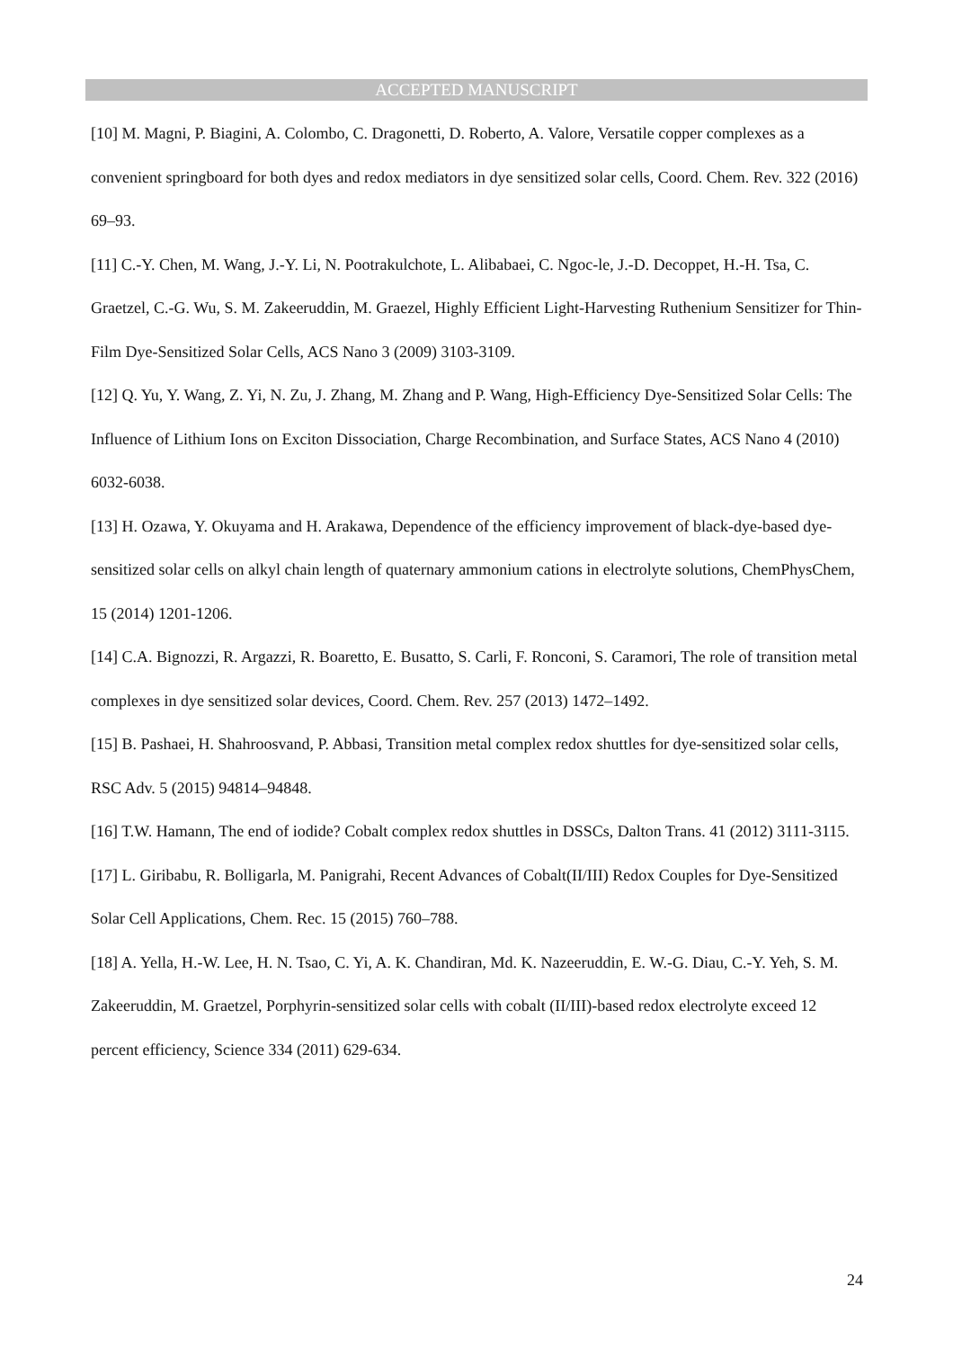ACCEPTED MANUSCRIPT
[10] M. Magni, P. Biagini, A. Colombo, C. Dragonetti, D. Roberto, A. Valore, Versatile copper complexes as a convenient springboard for both dyes and redox mediators in dye sensitized solar cells, Coord. Chem. Rev. 322 (2016) 69–93.
[11] C.-Y. Chen, M. Wang, J.-Y. Li, N. Pootrakulchote, L. Alibabaei, C. Ngoc-le, J.-D. Decoppet, H.-H. Tsa, C. Graetzel, C.-G. Wu, S. M. Zakeeruddin, M. Graezel, Highly Efficient Light-Harvesting Ruthenium Sensitizer for Thin-Film Dye-Sensitized Solar Cells, ACS Nano 3 (2009) 3103-3109.
[12] Q. Yu, Y. Wang, Z. Yi, N. Zu, J. Zhang, M. Zhang and P. Wang, High-Efficiency Dye-Sensitized Solar Cells: The Influence of Lithium Ions on Exciton Dissociation, Charge Recombination, and Surface States, ACS Nano 4 (2010) 6032-6038.
[13] H. Ozawa, Y. Okuyama and H. Arakawa, Dependence of the efficiency improvement of black-dye-based dye-sensitized solar cells on alkyl chain length of quaternary ammonium cations in electrolyte solutions, ChemPhysChem, 15 (2014) 1201-1206.
[14] C.A. Bignozzi, R. Argazzi, R. Boaretto, E. Busatto, S. Carli, F. Ronconi, S. Caramori, The role of transition metal complexes in dye sensitized solar devices, Coord. Chem. Rev. 257 (2013) 1472–1492.
[15] B. Pashaei, H. Shahroosvand, P. Abbasi, Transition metal complex redox shuttles for dye-sensitized solar cells, RSC Adv. 5 (2015) 94814–94848.
[16] T.W. Hamann, The end of iodide? Cobalt complex redox shuttles in DSSCs, Dalton Trans. 41 (2012) 3111-3115.
[17] L. Giribabu, R. Bolligarla, M. Panigrahi, Recent Advances of Cobalt(II/III) Redox Couples for Dye-Sensitized Solar Cell Applications, Chem. Rec. 15 (2015) 760–788.
[18] A. Yella, H.-W. Lee, H. N. Tsao, C. Yi, A. K. Chandiran, Md. K. Nazeeruddin, E. W.-G. Diau, C.-Y. Yeh, S. M. Zakeeruddin, M. Graetzel, Porphyrin-sensitized solar cells with cobalt (II/III)-based redox electrolyte exceed 12 percent efficiency, Science 334 (2011) 629-634.
24